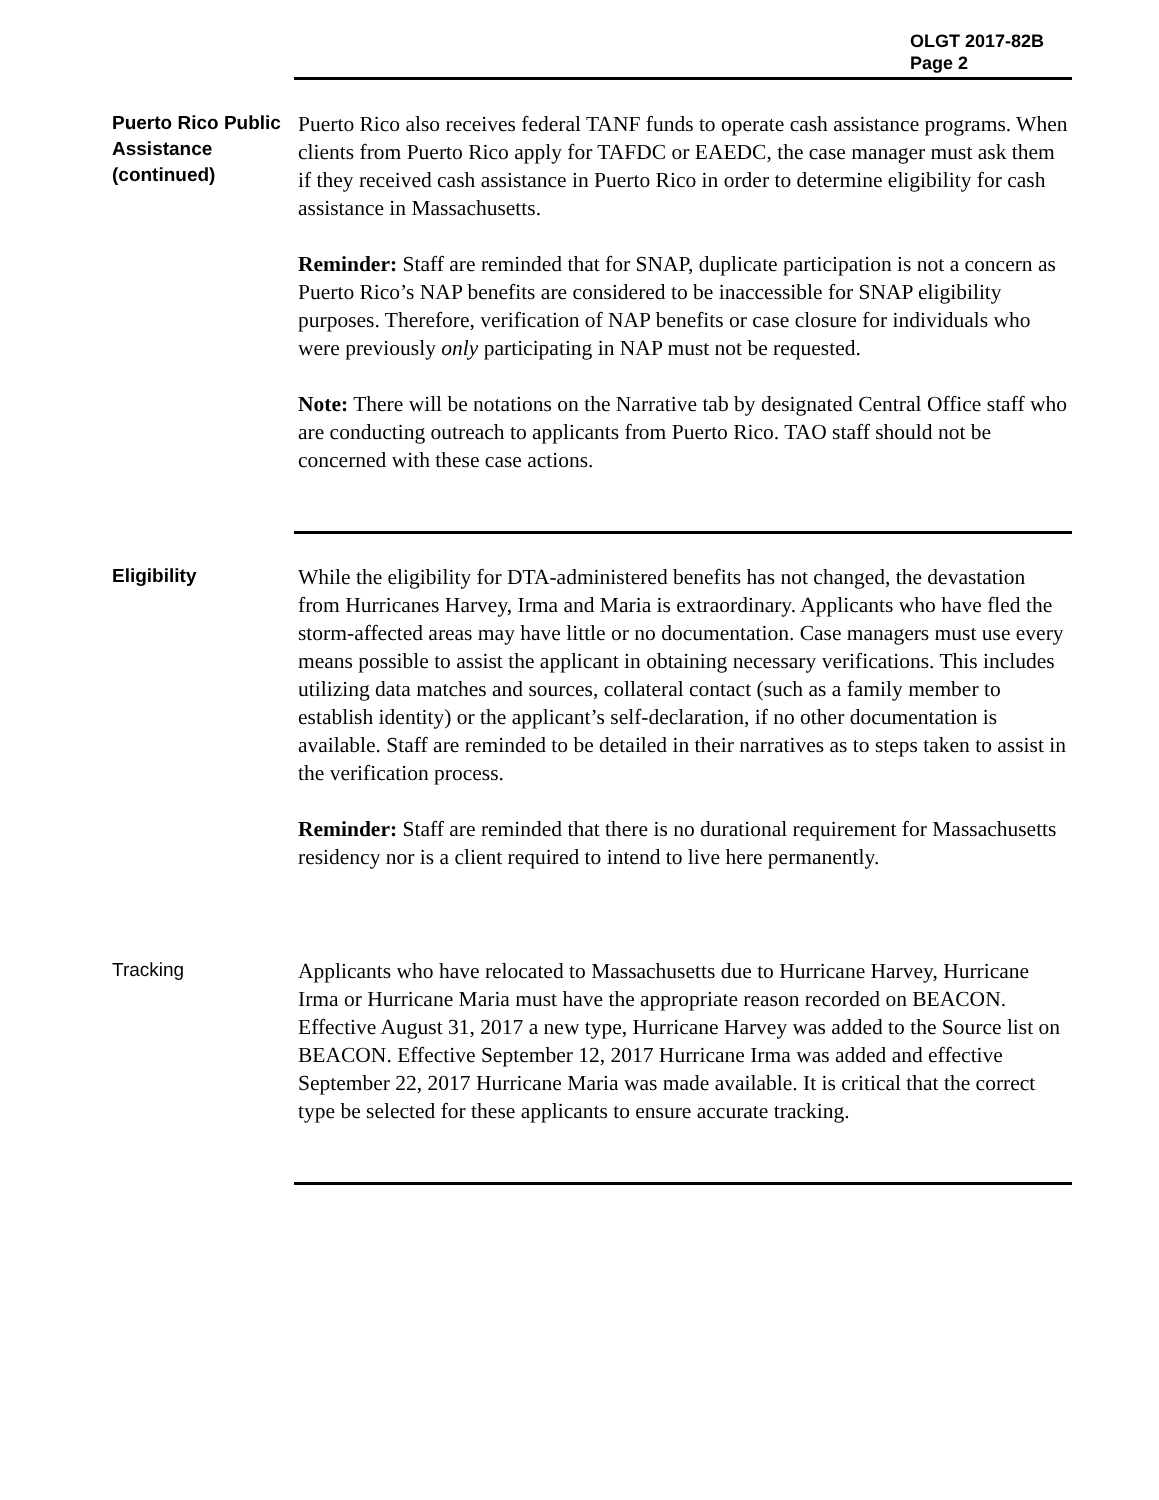OLGT 2017-82B
Page 2
Puerto Rico Public Assistance (continued)
Puerto Rico also receives federal TANF funds to operate cash assistance programs. When clients from Puerto Rico apply for TAFDC or EAEDC, the case manager must ask them if they received cash assistance in Puerto Rico in order to determine eligibility for cash assistance in Massachusetts.
Reminder: Staff are reminded that for SNAP, duplicate participation is not a concern as Puerto Rico’s NAP benefits are considered to be inaccessible for SNAP eligibility purposes. Therefore, verification of NAP benefits or case closure for individuals who were previously only participating in NAP must not be requested.
Note: There will be notations on the Narrative tab by designated Central Office staff who are conducting outreach to applicants from Puerto Rico. TAO staff should not be concerned with these case actions.
Eligibility
While the eligibility for DTA-administered benefits has not changed, the devastation from Hurricanes Harvey, Irma and Maria is extraordinary. Applicants who have fled the storm-affected areas may have little or no documentation. Case managers must use every means possible to assist the applicant in obtaining necessary verifications. This includes utilizing data matches and sources, collateral contact (such as a family member to establish identity) or the applicant’s self-declaration, if no other documentation is available. Staff are reminded to be detailed in their narratives as to steps taken to assist in the verification process.
Reminder: Staff are reminded that there is no durational requirement for Massachusetts residency nor is a client required to intend to live here permanently.
Tracking
Applicants who have relocated to Massachusetts due to Hurricane Harvey, Hurricane Irma or Hurricane Maria must have the appropriate reason recorded on BEACON. Effective August 31, 2017 a new type, Hurricane Harvey was added to the Source list on BEACON. Effective September 12, 2017 Hurricane Irma was added and effective September 22, 2017 Hurricane Maria was made available. It is critical that the correct type be selected for these applicants to ensure accurate tracking.